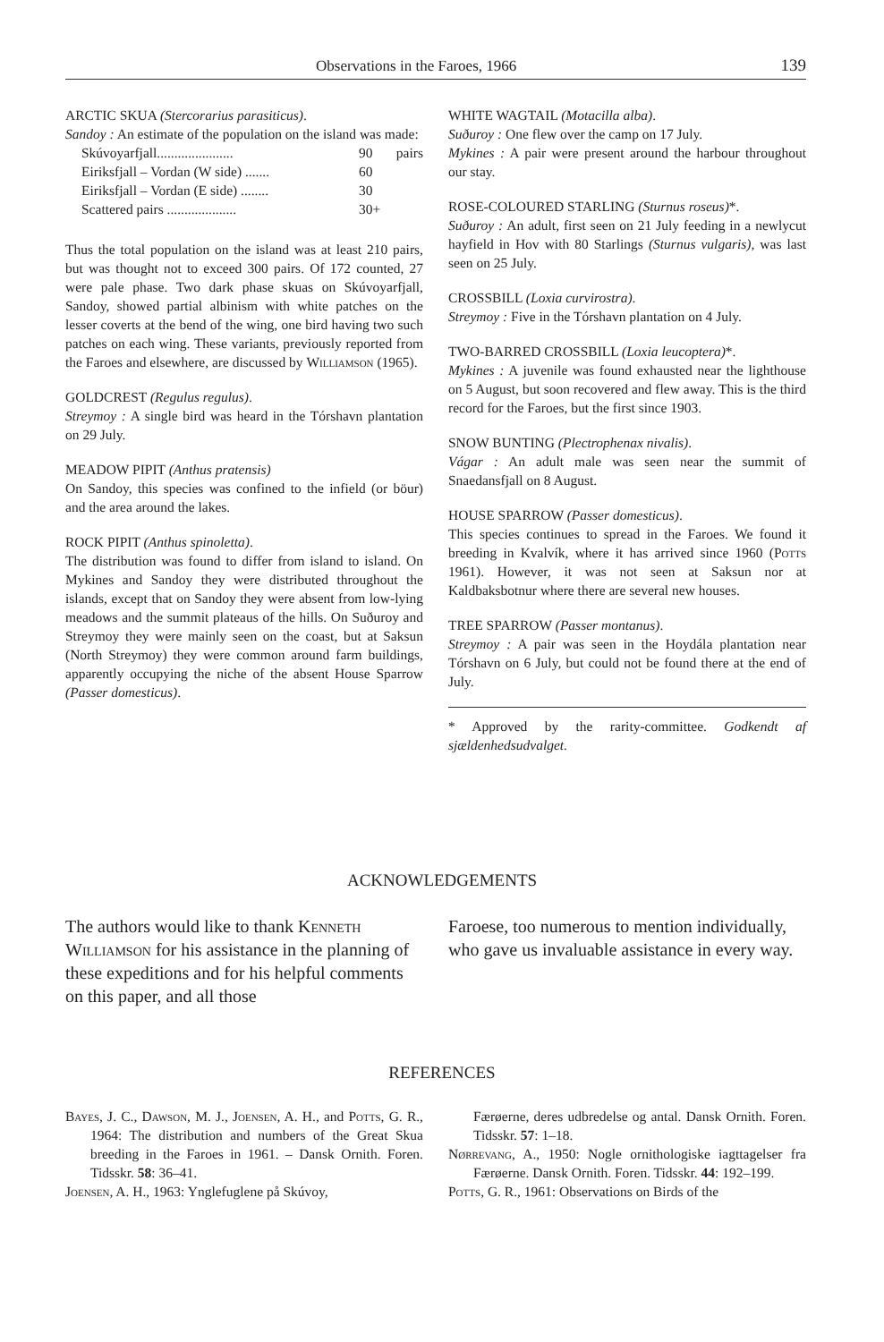Observations in the Faroes, 1966 139
ARCTIC SKUA (Stercorarius parasiticus).
Sandoy : An estimate of the population on the island was made: pairs
| Skúvoyarfjall...................... | 90 |
| Eiriksfjall – Vordan (W side) ....... | 60 |
| Eiriksfjall – Vordan (E side) ........ | 30 |
| Scattered pairs .................... | 30+ |
Thus the total population on the island was at least 210 pairs, but was thought not to exceed 300 pairs. Of 172 counted, 27 were pale phase. Two dark phase skuas on Skúvoyarfjall, Sandoy, showed partial albinism with white patches on the lesser coverts at the bend of the wing, one bird having two such patches on each wing. These variants, previously reported from the Faroes and elsewhere, are discussed by Williamson (1965).
GOLDCREST (Regulus regulus).
Streymoy : A single bird was heard in the Tórshavn plantation on 29 July.
MEADOW PIPIT (Anthus pratensis)
On Sandoy, this species was confined to the infield (or böur) and the area around the lakes.
ROCK PIPIT (Anthus spinoletta).
The distribution was found to differ from island to island. On Mykines and Sandoy they were distributed throughout the islands, except that on Sandoy they were absent from low-lying meadows and the summit plateaus of the hills. On Suðuroy and Streymoy they were mainly seen on the coast, but at Saksun (North Streymoy) they were common around farm buildings, apparently occupying the niche of the absent House Sparrow (Passer domesticus).
WHITE WAGTAIL (Motacilla alba).
Suðuroy : One flew over the camp on 17 July.
Mykines : A pair were present around the harbour throughout our stay.
ROSE-COLOURED STARLING (Sturnus roseus)*.
Suðuroy : An adult, first seen on 21 July feeding in a newlycut hayfield in Hov with 80 Starlings (Sturnus vulgaris), was last seen on 25 July.
CROSSBILL (Loxia curvirostra).
Streymoy : Five in the Tórshavn plantation on 4 July.
TWO-BARRED CROSSBILL (Loxia leucoptera)*.
Mykines : A juvenile was found exhausted near the lighthouse on 5 August, but soon recovered and flew away. This is the third record for the Faroes, but the first since 1903.
SNOW BUNTING (Plectrophenax nivalis).
Vágar : An adult male was seen near the summit of Snaedansfjall on 8 August.
HOUSE SPARROW (Passer domesticus).
This species continues to spread in the Faroes. We found it breeding in Kvalvík, where it has arrived since 1960 (Potts 1961). However, it was not seen at Saksun nor at Kaldbaksbotnur where there are several new houses.
TREE SPARROW (Passer montanus).
Streymoy : A pair was seen in the Hoydála plantation near Tórshavn on 6 July, but could not be found there at the end of July.
* Approved by the rarity-committee. Godkendt af sjældenhedsudvalget.
ACKNOWLEDGEMENTS
The authors would like to thank Kenneth Williamson for his assistance in the planning of these expeditions and for his helpful comments on this paper, and all those
Faroese, too numerous to mention individually, who gave us invaluable assistance in every way.
REFERENCES
Bayes, J. C., Dawson, M. J., Joensen, A. H., and Potts, G. R., 1964: The distribution and numbers of the Great Skua breeding in the Faroes in 1961. – Dansk Ornith. Foren. Tidsskr. 58: 36–41.
Joensen, A. H., 1963: Ynglefuglene på Skúvoy,
Færøerne, deres udbredelse og antal. Dansk Ornith. Foren. Tidsskr. 57: 1–18.
Nørrevang, A., 1950: Nogle ornithologiske iagttagelser fra Færøerne. Dansk Ornith. Foren. Tidsskr. 44: 192–199.
Potts, G. R., 1961: Observations on Birds of the